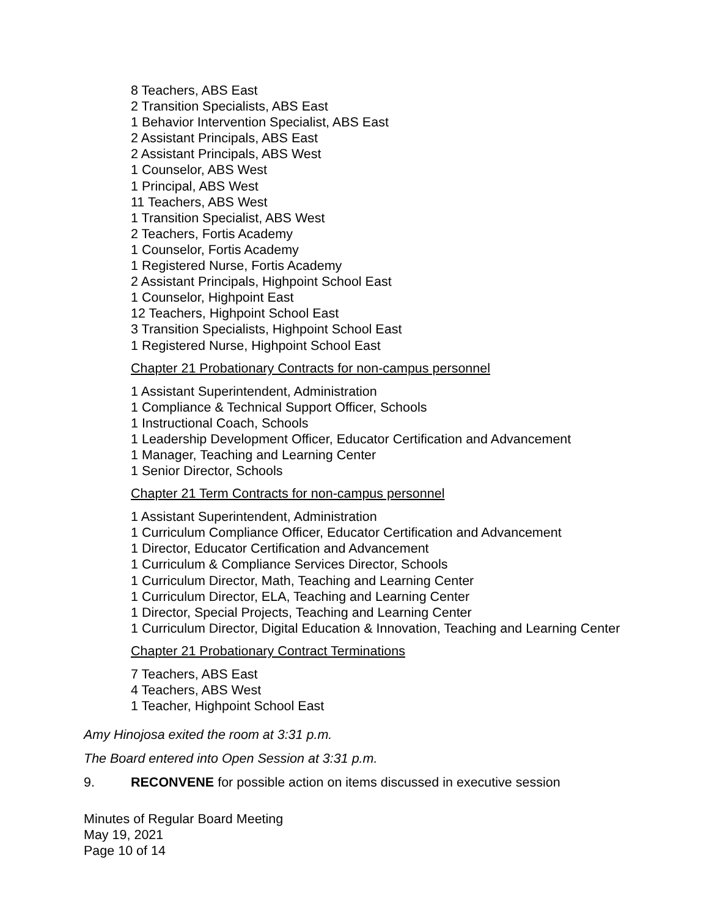8 Teachers, ABS East
2 Transition Specialists, ABS East
1 Behavior Intervention Specialist, ABS East
2 Assistant Principals, ABS East
2 Assistant Principals, ABS West
1 Counselor, ABS West
1 Principal, ABS West
11 Teachers, ABS West
1 Transition Specialist, ABS West
2 Teachers, Fortis Academy
1 Counselor, Fortis Academy
1 Registered Nurse, Fortis Academy
2 Assistant Principals, Highpoint School East
1 Counselor, Highpoint East
12 Teachers, Highpoint School East
3 Transition Specialists, Highpoint School East
1 Registered Nurse, Highpoint School East
Chapter 21 Probationary Contracts for non-campus personnel
1 Assistant Superintendent, Administration
1 Compliance & Technical Support Officer, Schools
1 Instructional Coach, Schools
1 Leadership Development Officer, Educator Certification and Advancement
1 Manager, Teaching and Learning Center
1 Senior Director, Schools
Chapter 21 Term Contracts for non-campus personnel
1 Assistant Superintendent, Administration
1 Curriculum Compliance Officer, Educator Certification and Advancement
1 Director, Educator Certification and Advancement
1 Curriculum & Compliance Services Director, Schools
1 Curriculum Director, Math, Teaching and Learning Center
1 Curriculum Director, ELA, Teaching and Learning Center
1 Director, Special Projects, Teaching and Learning Center
1 Curriculum Director, Digital Education & Innovation, Teaching and Learning Center
Chapter 21 Probationary Contract Terminations
7 Teachers, ABS East
4 Teachers, ABS West
1 Teacher, Highpoint School East
Amy Hinojosa exited the room at 3:31 p.m.
The Board entered into Open Session at 3:31 p.m.
9. RECONVENE for possible action on items discussed in executive session
Minutes of Regular Board Meeting
May 19, 2021
Page 10 of 14